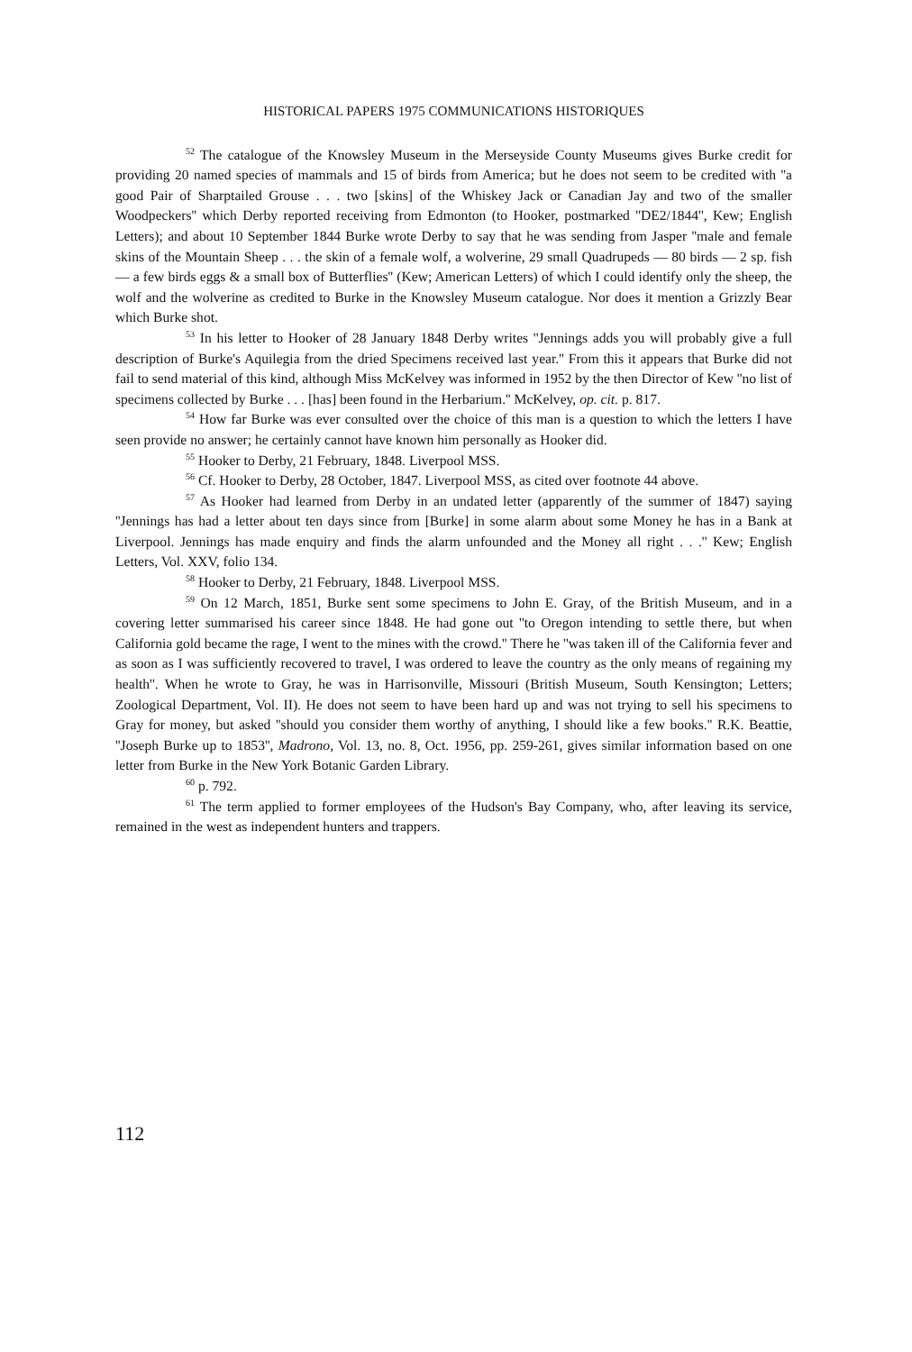HISTORICAL PAPERS 1975 COMMUNICATIONS HISTORIQUES
<sup>52</sup> The catalogue of the Knowsley Museum in the Merseyside County Museums gives Burke credit for providing 20 named species of mammals and 15 of birds from America; but he does not seem to be credited with ''a good Pair of Sharptailed Grouse . . . two [skins] of the Whiskey Jack or Canadian Jay and two of the smaller Woodpeckers'' which Derby reported receiving from Edmonton (to Hooker, postmarked ''DE2/1844'', Kew; English Letters); and about 10 September 1844 Burke wrote Derby to say that he was sending from Jasper ''male and female skins of the Mountain Sheep . . . the skin of a female wolf, a wolverine, 29 small Quadrupeds — 80 birds — 2 sp. fish — a few birds eggs & a small box of Butterflies'' (Kew; American Letters) of which I could identify only the sheep, the wolf and the wolverine as credited to Burke in the Knowsley Museum catalogue. Nor does it mention a Grizzly Bear which Burke shot.
<sup>53</sup> In his letter to Hooker of 28 January 1848 Derby writes ''Jennings adds you will probably give a full description of Burke's Aquilegia from the dried Specimens received last year.'' From this it appears that Burke did not fail to send material of this kind, although Miss McKelvey was informed in 1952 by the then Director of Kew ''no list of specimens collected by Burke . . . [has] been found in the Herbarium.'' McKelvey, op. cit. p. 817.
<sup>54</sup> How far Burke was ever consulted over the choice of this man is a question to which the letters I have seen provide no answer; he certainly cannot have known him personally as Hooker did.
<sup>55</sup> Hooker to Derby, 21 February, 1848. Liverpool MSS.
<sup>56</sup> Cf. Hooker to Derby, 28 October, 1847. Liverpool MSS, as cited over footnote 44 above.
<sup>57</sup> As Hooker had learned from Derby in an undated letter (apparently of the summer of 1847) saying ''Jennings has had a letter about ten days since from [Burke] in some alarm about some Money he has in a Bank at Liverpool. Jennings has made enquiry and finds the alarm unfounded and the Money all right . . .'' Kew; English Letters, Vol. XXV, folio 134.
<sup>58</sup> Hooker to Derby, 21 February, 1848. Liverpool MSS.
<sup>59</sup> On 12 March, 1851, Burke sent some specimens to John E. Gray, of the British Museum, and in a covering letter summarised his career since 1848. He had gone out ''to Oregon intending to settle there, but when California gold became the rage, I went to the mines with the crowd.'' There he ''was taken ill of the California fever and as soon as I was sufficiently recovered to travel, I was ordered to leave the country as the only means of regaining my health''. When he wrote to Gray, he was in Harrisonville, Missouri (British Museum, South Kensington; Letters; Zoological Department, Vol. II). He does not seem to have been hard up and was not trying to sell his specimens to Gray for money, but asked ''should you consider them worthy of anything, I should like a few books.'' R.K. Beattie, ''Joseph Burke up to 1853'', Madrono, Vol. 13, no. 8, Oct. 1956, pp. 259-261, gives similar information based on one letter from Burke in the New York Botanic Garden Library.
<sup>60</sup> p. 792.
<sup>61</sup> The term applied to former employees of the Hudson's Bay Company, who, after leaving its service, remained in the west as independent hunters and trappers.
112